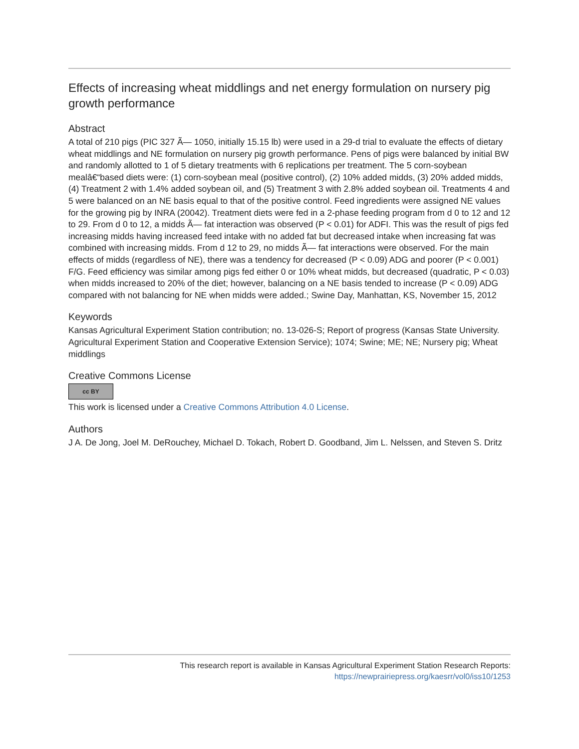Effects of increasing wheat middlings and net energy formulation on nursery pig growth performance
Abstract
A total of 210 pigs (PIC 327 Ã— 1050, initially 15.15 lb) were used in a 29-d trial to evaluate the effects of dietary wheat middlings and NE formulation on nursery pig growth performance. Pens of pigs were balanced by initial BW and randomly allotted to 1 of 5 dietary treatments with 6 replications per treatment. The 5 corn-soybean mealâ€“based diets were: (1) corn-soybean meal (positive control), (2) 10% added midds, (3) 20% added midds, (4) Treatment 2 with 1.4% added soybean oil, and (5) Treatment 3 with 2.8% added soybean oil. Treatments 4 and 5 were balanced on an NE basis equal to that of the positive control. Feed ingredients were assigned NE values for the growing pig by INRA (20042). Treatment diets were fed in a 2-phase feeding program from d 0 to 12 and 12 to 29. From d 0 to 12, a midds Ã— fat interaction was observed (P < 0.01) for ADFI. This was the result of pigs fed increasing midds having increased feed intake with no added fat but decreased intake when increasing fat was combined with increasing midds. From d 12 to 29, no midds Ã— fat interactions were observed. For the main effects of midds (regardless of NE), there was a tendency for decreased (P < 0.09) ADG and poorer (P < 0.001) F/G. Feed efficiency was similar among pigs fed either 0 or 10% wheat midds, but decreased (quadratic, P < 0.03) when midds increased to 20% of the diet; however, balancing on a NE basis tended to increase (P < 0.09) ADG compared with not balancing for NE when midds were added.; Swine Day, Manhattan, KS, November 15, 2012
Keywords
Kansas Agricultural Experiment Station contribution; no. 13-026-S; Report of progress (Kansas State University. Agricultural Experiment Station and Cooperative Extension Service); 1074; Swine; ME; NE; Nursery pig; Wheat middlings
Creative Commons License
cc BY
This work is licensed under a Creative Commons Attribution 4.0 License.
Authors
J A. De Jong, Joel M. DeRouchey, Michael D. Tokach, Robert D. Goodband, Jim L. Nelssen, and Steven S. Dritz
This research report is available in Kansas Agricultural Experiment Station Research Reports:
https://newprairiepress.org/kaesrr/vol0/iss10/1253